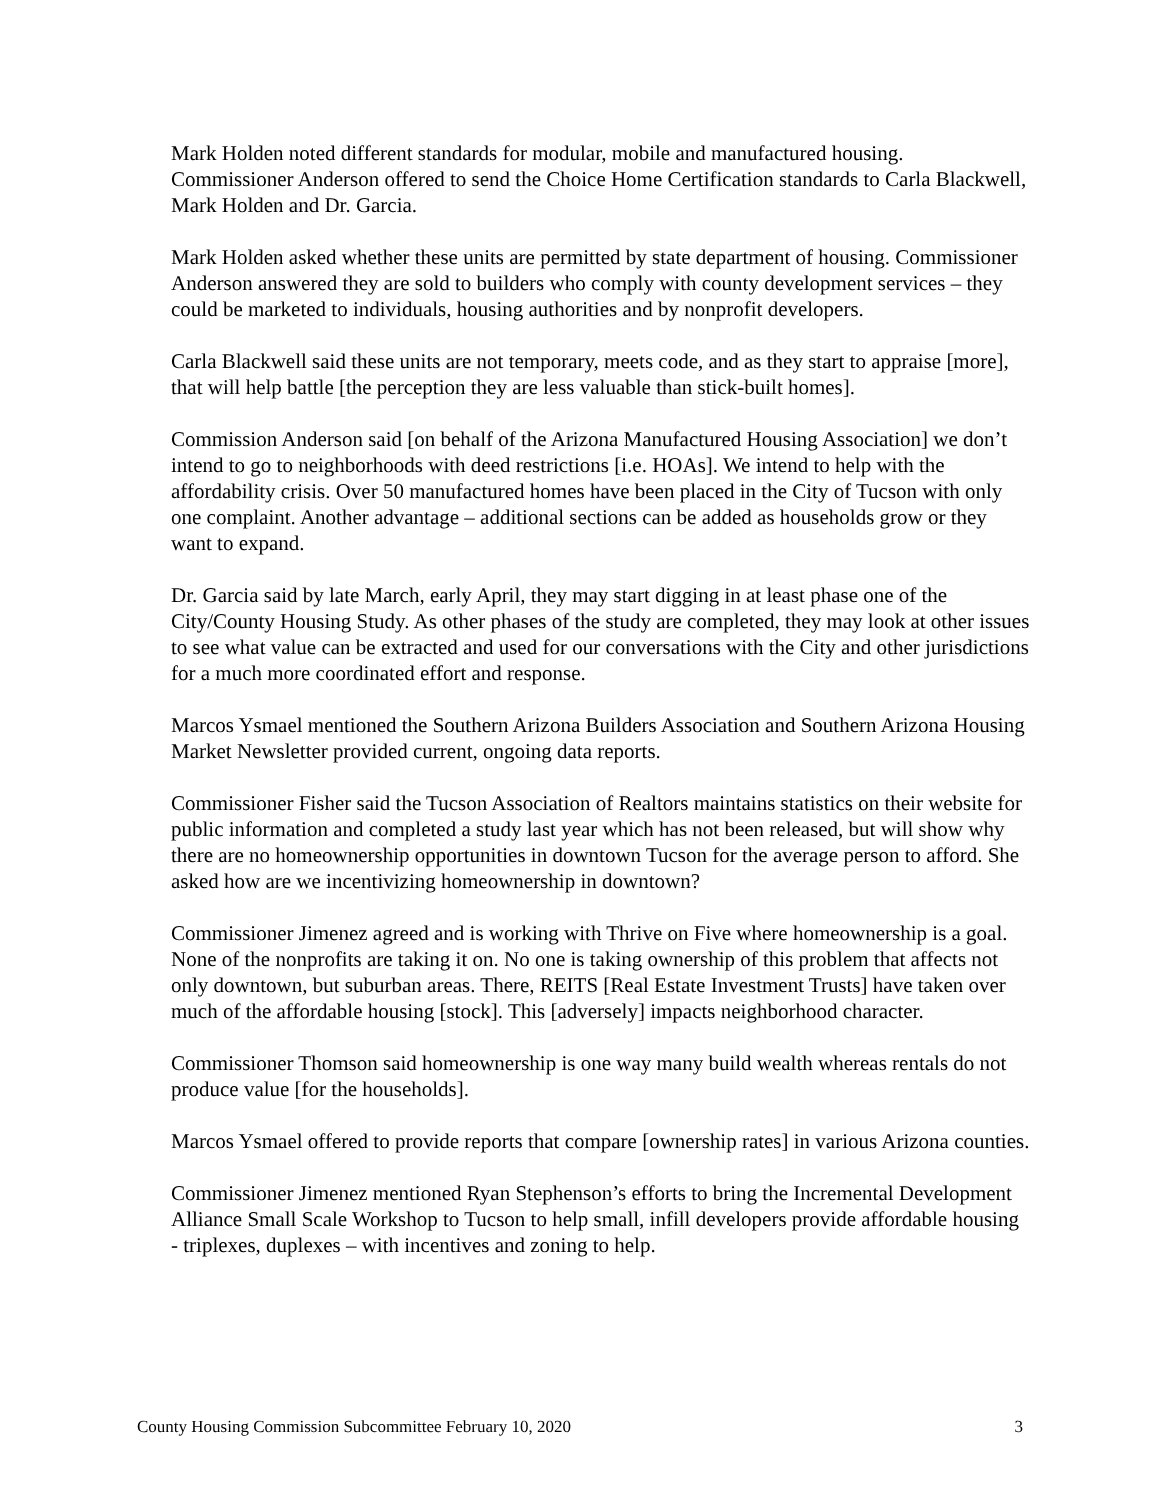Mark Holden noted different standards for modular, mobile and manufactured housing. Commissioner Anderson offered to send the Choice Home Certification standards to Carla Blackwell, Mark Holden and Dr. Garcia.
Mark Holden asked whether these units are permitted by state department of housing. Commissioner Anderson answered they are sold to builders who comply with county development services – they could be marketed to individuals, housing authorities and by nonprofit developers.
Carla Blackwell said these units are not temporary, meets code, and as they start to appraise [more], that will help battle [the perception they are less valuable than stick-built homes].
Commission Anderson said [on behalf of the Arizona Manufactured Housing Association] we don’t intend to go to neighborhoods with deed restrictions [i.e. HOAs]. We intend to help with the affordability crisis. Over 50 manufactured homes have been placed in the City of Tucson with only one complaint. Another advantage – additional sections can be added as households grow or they want to expand.
Dr. Garcia said by late March, early April, they may start digging in at least phase one of the City/County Housing Study. As other phases of the study are completed, they may look at other issues to see what value can be extracted and used for our conversations with the City and other jurisdictions for a much more coordinated effort and response.
Marcos Ysmael mentioned the Southern Arizona Builders Association and Southern Arizona Housing Market Newsletter provided current, ongoing data reports.
Commissioner Fisher said the Tucson Association of Realtors maintains statistics on their website for public information and completed a study last year which has not been released, but will show why there are no homeownership opportunities in downtown Tucson for the average person to afford. She asked how are we incentivizing homeownership in downtown?
Commissioner Jimenez agreed and is working with Thrive on Five where homeownership is a goal. None of the nonprofits are taking it on. No one is taking ownership of this problem that affects not only downtown, but suburban areas. There, REITS [Real Estate Investment Trusts] have taken over much of the affordable housing [stock]. This [adversely] impacts neighborhood character.
Commissioner Thomson said homeownership is one way many build wealth whereas rentals do not produce value [for the households].
Marcos Ysmael offered to provide reports that compare [ownership rates] in various Arizona counties.
Commissioner Jimenez mentioned Ryan Stephenson’s efforts to bring the Incremental Development Alliance Small Scale Workshop to Tucson to help small, infill developers provide affordable housing - triplexes, duplexes – with incentives and zoning to help.
County Housing Commission Subcommittee February 10, 2020 3